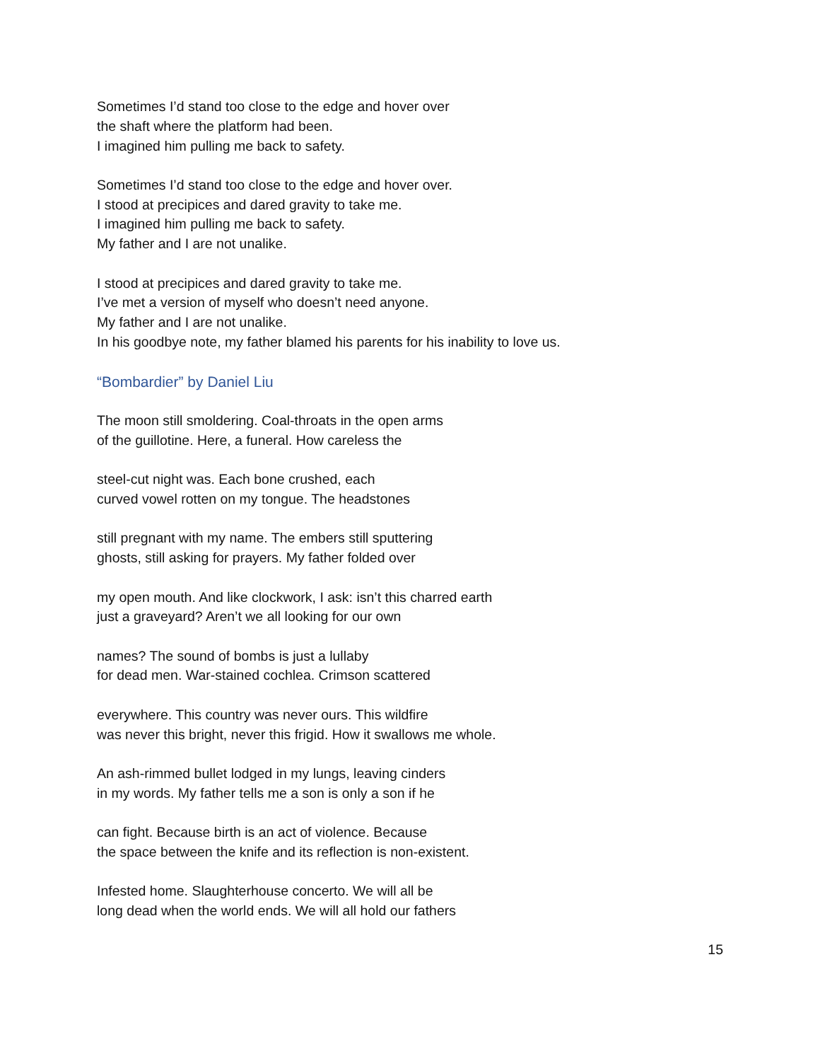Sometimes I’d stand too close to the edge and hover over
the shaft where the platform had been.
I imagined him pulling me back to safety.
Sometimes I’d stand too close to the edge and hover over.
I stood at precipices and dared gravity to take me.
I imagined him pulling me back to safety.
My father and I are not unalike.
I stood at precipices and dared gravity to take me.
I’ve met a version of myself who doesn’t need anyone.
My father and I are not unalike.
In his goodbye note, my father blamed his parents for his inability to love us.
“Bombardier” by Daniel Liu
The moon still smoldering. Coal-throats in the open arms
of the guillotine. Here, a funeral. How careless the
steel-cut night was. Each bone crushed, each
curved vowel rotten on my tongue. The headstones
still pregnant with my name. The embers still sputtering
ghosts, still asking for prayers. My father folded over
my open mouth. And like clockwork, I ask: isn’t this charred earth
just a graveyard? Aren’t we all looking for our own
names? The sound of bombs is just a lullaby
for dead men. War-stained cochlea. Crimson scattered
everywhere. This country was never ours. This wildfire
was never this bright, never this frigid. How it swallows me whole.
An ash-rimmed bullet lodged in my lungs, leaving cinders
in my words. My father tells me a son is only a son if he
can fight. Because birth is an act of violence. Because
the space between the knife and its reflection is non-existent.
Infested home. Slaughterhouse concerto. We will all be
long dead when the world ends. We will all hold our fathers
15